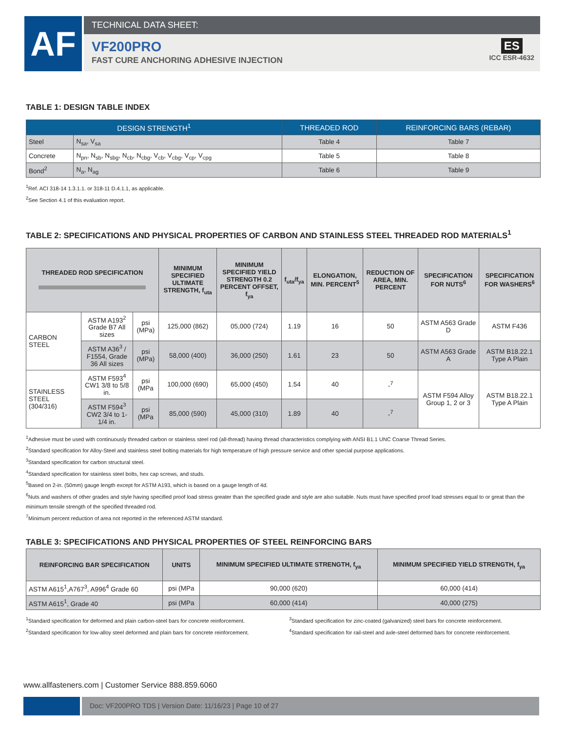AF
TECHNICAL DATA SHEET:
VF200PRO
FAST CURE ANCHORING ADHESIVE INJECTION
ES
ICC ESR-4632
TABLE 1: DESIGN TABLE INDEX
| DESIGN STRENGTH<sup>1</sup> | | THREADED ROD | REINFORCING BARS (REBAR) |
| --- | --- | --- | --- |
| Steel | N<sub>sa</sub>, V<sub>sa</sub> | Table 4 | Table 7 |
| Concrete | N<sub>pn</sub>, N<sub>sb</sub>, N<sub>sbg</sub>, N<sub>cb</sub>, N<sub>cbg</sub>, V<sub>cb</sub>, V<sub>cbg</sub>, V<sub>cp</sub>, V<sub>cpg</sub> | Table 5 | Table 8 |
| Bond<sup>2</sup> | N<sub>a</sub>, N<sub>ag</sub> | Table 6 | Table 9 |
<sup>1</sup> Ref. ACI 318-14 1.3.1.1. or 318-11 D.4.1.1, as applicable.
<sup>2</sup> See Section 4.1 of this evaluation report.
TABLE 2: SPECIFICATIONS AND PHYSICAL PROPERTIES OF CARBON AND STAINLESS STEEL THREADED ROD MATERIALS<sup>1</sup>
| THREADED ROD SPECIFICATION | | | MINIMUM SPECIFIED ULTIMATE STRENGTH, f<sub>uta</sub> | MINIMUM SPECIFIED YIELD STRENGTH 0.2 PERCENT OFFSET, f<sub>ya</sub> | f<sub>uta</sub>/f<sub>ya</sub> | ELONGATION, MIN. PERCENT<sup>5</sup> | REDUCTION OF AREA, MIN. PERCENT | SPECIFICATION FOR NUTS<sup>6</sup> | SPECIFICATION FOR WASHERS<sup>6</sup> |
| --- | --- | --- | --- | --- | --- | --- | --- | --- | --- |
| CARBON STEEL | ASTM A193<sup>2</sup> Grade B7 All sizes | psi (MPa) | 125,000 (862) | 05,000 (724) | 1.19 | 16 | 50 | ASTM A563 Grade D | ASTM F436 |
| | ASTM A36<sup>3</sup> / F1554, Grade 36 All sizes | psi (MPa) | 58,000 (400) | 36,000 (250) | 1.61 | 23 | 50 | ASTM A563 Grade A | ASTM B18.22.1 Type A Plain |
| STAINLESS STEEL (304/316) | ASTM F593<sup>4</sup> CW1 3/8 to 5/8 in. | psi (MPa | 100,000 (690) | 65,000 (450) | 1.54 | 40 | -<sup>7</sup> | ASTM F594 Alloy Group 1, 2 or 3 | ASTM B18.22.1 Type A Plain |
| | ASTM F594<sup>3</sup> CW2 3/4 to 1-1/4 in. | psi (MPa | 85,000 (590) | 45,000 (310) | 1.89 | 40 | -<sup>7</sup> | | |
<sup>1</sup> Adhesive must be used with continuously threaded carbon or stainless steel rod (all-thread) having thread characteristics complying with ANSI B1.1 UNC Coarse Thread Series.
<sup>2</sup> Standard specification for Alloy-Steel and stainless steel bolting materials for high temperature of high pressure service and other special purpose applications.
<sup>3</sup> Standard specification for carbon structural steel.
<sup>4</sup> Standard specification for stainless steel bolts, hex cap screws, and studs.
<sup>5</sup> Based on 2-in. (50mm) gauge length except for ASTM A193, which is based on a gauge length of 4d.
<sup>6</sup> Nuts and washers of other grades and style having specified proof load stress greater than the specified grade and style are also suitable. Nuts must have specified proof load stresses equal to or great than the minimum tensile strength of the specified threaded rod.
<sup>7</sup> Minimum percent reduction of area not reported in the referenced ASTM standard.
TABLE 3: SPECIFICATIONS AND PHYSICAL PROPERTIES OF STEEL REINFORCING BARS
| REINFORCING BAR SPECIFICATION | UNITS | MINIMUM SPECIFIED ULTIMATE STRENGTH, f<sub>ya</sub> | MINIMUM SPECIFIED YIELD STRENGTH, f<sub>ya</sub> |
| --- | --- | --- | --- |
| ASTM A615<sup>1</sup>,A767<sup>3</sup>, A996<sup>4</sup> Grade 60 | psi (MPa | 90,000 (620) | 60,000 (414) |
| ASTM A615<sup>1</sup>, Grade 40 | psi (MPa | 60,000 (414) | 40,000 (275) |
<sup>1</sup> Standard specification for deformed and plain carbon-steel bars for concrete reinforcement.
<sup>2</sup> Standard specification for low-alloy steel deformed and plain bars for concrete reinforcement.
<sup>3</sup> Standard specification for zinc-coated (galvanized) steel bars for concrete reinforcement.
<sup>4</sup> Standard specification for rail-steel and axle-steel deformed bars for concrete reinforcement.
www.allfasteners.com | Customer Service 888.859.6060
Doc: VF200PRO TDS | Version Date: 11/16/23 | Page 10 of 27